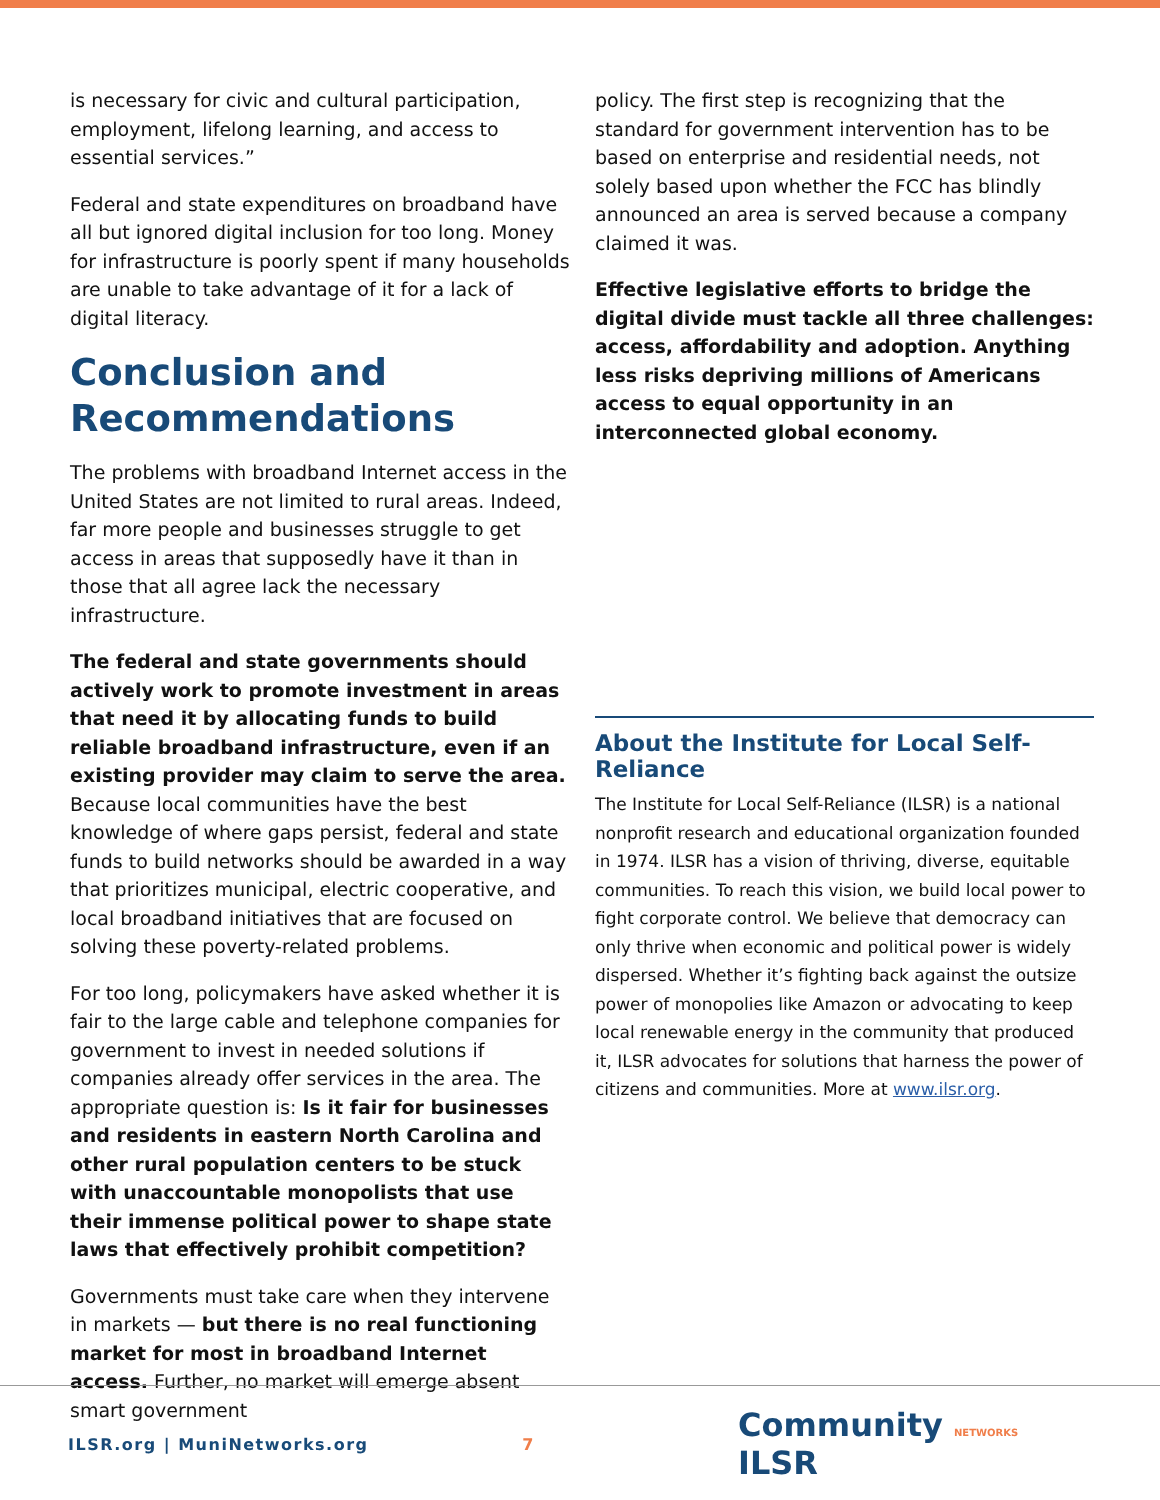is necessary for civic and cultural participation, employment, lifelong learning, and access to essential services.”
Federal and state expenditures on broadband have all but ignored digital inclusion for too long. Money for infrastructure is poorly spent if many households are unable to take advantage of it for a lack of digital literacy.
Conclusion and Recommendations
The problems with broadband Internet access in the United States are not limited to rural areas. Indeed, far more people and businesses struggle to get access in areas that supposedly have it than in those that all agree lack the necessary infrastructure.
The federal and state governments should actively work to promote investment in areas that need it by allocating funds to build reliable broadband infrastructure, even if an existing provider may claim to serve the area. Because local communities have the best knowledge of where gaps persist, federal and state funds to build networks should be awarded in a way that prioritizes municipal, electric cooperative, and local broadband initiatives that are focused on solving these poverty-related problems.
For too long, policymakers have asked whether it is fair to the large cable and telephone companies for government to invest in needed solutions if companies already offer services in the area. The appropriate question is: Is it fair for businesses and residents in eastern North Carolina and other rural population centers to be stuck with unaccountable monopolists that use their immense political power to shape state laws that effectively prohibit competition?
Governments must take care when they intervene in markets — but there is no real functioning market for most in broadband Internet access. Further, no market will emerge absent smart government
policy. The first step is recognizing that the standard for government intervention has to be based on enterprise and residential needs, not solely based upon whether the FCC has blindly announced an area is served because a company claimed it was.
Effective legislative efforts to bridge the digital divide must tackle all three challenges: access, affordability and adoption. Anything less risks depriving millions of Americans access to equal opportunity in an interconnected global economy.
About the Institute for Local Self-Reliance
The Institute for Local Self-Reliance (ILSR) is a national nonprofit research and educational organization founded in 1974. ILSR has a vision of thriving, diverse, equitable communities. To reach this vision, we build local power to fight corporate control. We believe that democracy can only thrive when economic and political power is widely dispersed. Whether it’s fighting back against the outsize power of monopolies like Amazon or advocating to keep local renewable energy in the community that produced it, ILSR advocates for solutions that harness the power of citizens and communities. More at www.ilsr.org.
ILSR.org | MuniNetworks.org 7
Community NETWORKS ILSR